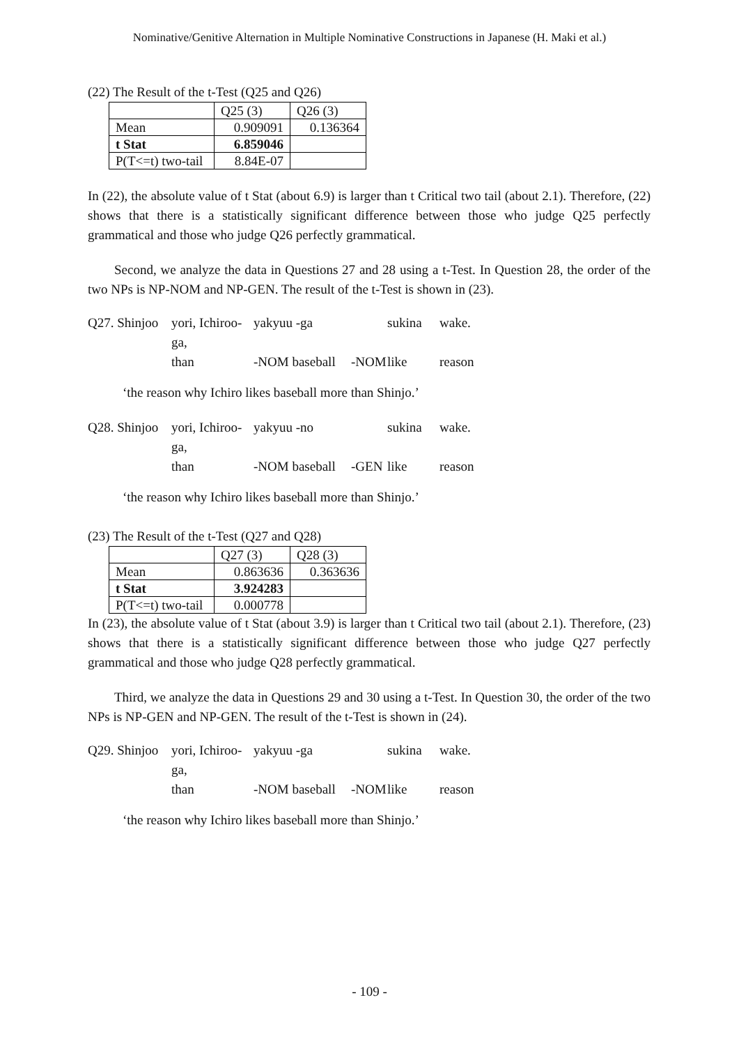Nominative/Genitive Alternation in Multiple Nominative Constructions in Japanese (H. Maki et al.)
(22) The Result of the t-Test (Q25 and Q26)
| | Q25 (3) | Q26 (3) |
| Mean | 0.909091 | 0.136364 |
| t Stat | 6.859046 | |
| P(T<=t) two-tail | 8.84E-07 | |
In (22), the absolute value of t Stat (about 6.9) is larger than t Critical two tail (about 2.1). Therefore, (22) shows that there is a statistically significant difference between those who judge Q25 perfectly grammatical and those who judge Q26 perfectly grammatical.
Second, we analyze the data in Questions 27 and 28 using a t-Test. In Question 28, the order of the two NPs is NP-NOM and NP-GEN. The result of the t-Test is shown in (23).
Q27. Shinjoo yori, Ichiroo-ga, yakyuu -ga sukina wake. than -NOM baseball -NOM like reason
‘the reason why Ichiro likes baseball more than Shinjo.’
Q28. Shinjoo yori, Ichiroo-ga, yakyuu -no sukina wake. than -NOM baseball -GEN like reason
‘the reason why Ichiro likes baseball more than Shinjo.’
(23) The Result of the t-Test (Q27 and Q28)
| | Q27 (3) | Q28 (3) |
| Mean | 0.863636 | 0.363636 |
| t Stat | 3.924283 | |
| P(T<=t) two-tail | 0.000778 | |
In (23), the absolute value of t Stat (about 3.9) is larger than t Critical two tail (about 2.1). Therefore, (23) shows that there is a statistically significant difference between those who judge Q27 perfectly grammatical and those who judge Q28 perfectly grammatical.
Third, we analyze the data in Questions 29 and 30 using a t-Test. In Question 30, the order of the two NPs is NP-GEN and NP-GEN. The result of the t-Test is shown in (24).
Q29. Shinjoo yori, Ichiroo-ga, yakyuu -ga sukina wake. than -NOM baseball -NOM like reason
‘the reason why Ichiro likes baseball more than Shinjo.’
- 109 -